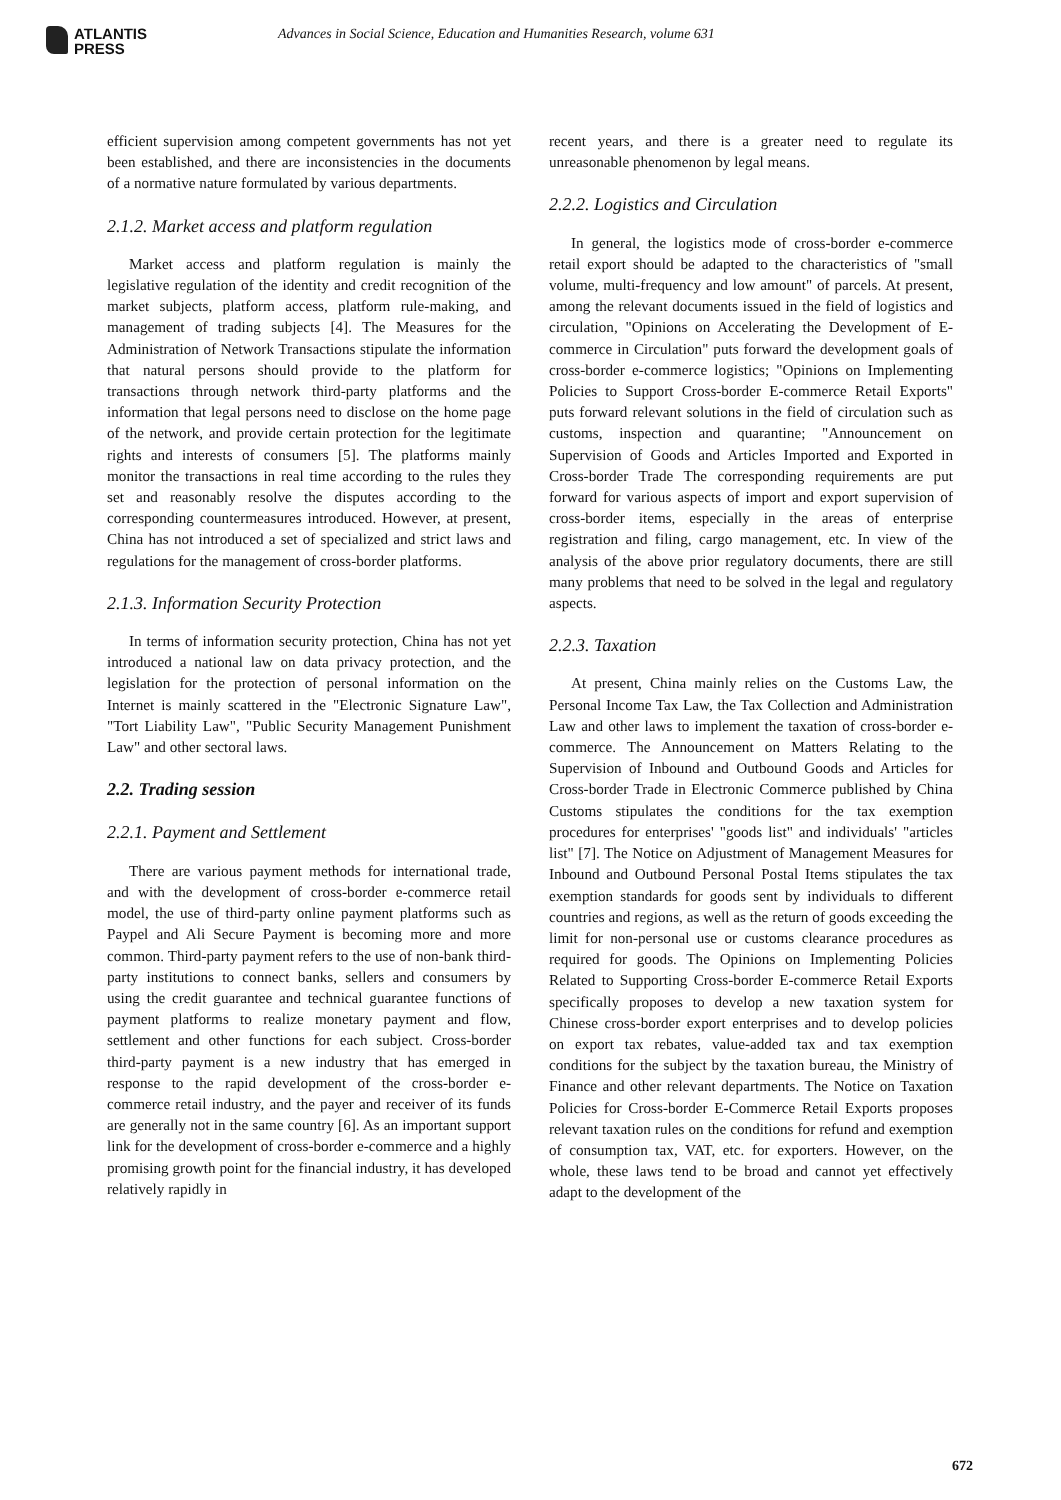ATLANTIS
PRESS
Advances in Social Science, Education and Humanities Research, volume 631
efficient supervision among competent governments has not yet been established, and there are inconsistencies in the documents of a normative nature formulated by various departments.
2.1.2. Market access and platform regulation
Market access and platform regulation is mainly the legislative regulation of the identity and credit recognition of the market subjects, platform access, platform rule-making, and management of trading subjects [4]. The Measures for the Administration of Network Transactions stipulate the information that natural persons should provide to the platform for transactions through network third-party platforms and the information that legal persons need to disclose on the home page of the network, and provide certain protection for the legitimate rights and interests of consumers [5]. The platforms mainly monitor the transactions in real time according to the rules they set and reasonably resolve the disputes according to the corresponding countermeasures introduced. However, at present, China has not introduced a set of specialized and strict laws and regulations for the management of cross-border platforms.
2.1.3. Information Security Protection
In terms of information security protection, China has not yet introduced a national law on data privacy protection, and the legislation for the protection of personal information on the Internet is mainly scattered in the "Electronic Signature Law", "Tort Liability Law", "Public Security Management Punishment Law" and other sectoral laws.
2.2. Trading session
2.2.1. Payment and Settlement
There are various payment methods for international trade, and with the development of cross-border e-commerce retail model, the use of third-party online payment platforms such as Paypel and Ali Secure Payment is becoming more and more common. Third-party payment refers to the use of non-bank third-party institutions to connect banks, sellers and consumers by using the credit guarantee and technical guarantee functions of payment platforms to realize monetary payment and flow, settlement and other functions for each subject. Cross-border third-party payment is a new industry that has emerged in response to the rapid development of the cross-border e-commerce retail industry, and the payer and receiver of its funds are generally not in the same country [6]. As an important support link for the development of cross-border e-commerce and a highly promising growth point for the financial industry, it has developed relatively rapidly in
recent years, and there is a greater need to regulate its unreasonable phenomenon by legal means.
2.2.2. Logistics and Circulation
In general, the logistics mode of cross-border e-commerce retail export should be adapted to the characteristics of "small volume, multi-frequency and low amount" of parcels. At present, among the relevant documents issued in the field of logistics and circulation, "Opinions on Accelerating the Development of E-commerce in Circulation" puts forward the development goals of cross-border e-commerce logistics; "Opinions on Implementing Policies to Support Cross-border E-commerce Retail Exports" puts forward relevant solutions in the field of circulation such as customs, inspection and quarantine; "Announcement on Supervision of Goods and Articles Imported and Exported in Cross-border Trade The corresponding requirements are put forward for various aspects of import and export supervision of cross-border items, especially in the areas of enterprise registration and filing, cargo management, etc. In view of the analysis of the above prior regulatory documents, there are still many problems that need to be solved in the legal and regulatory aspects.
2.2.3. Taxation
At present, China mainly relies on the Customs Law, the Personal Income Tax Law, the Tax Collection and Administration Law and other laws to implement the taxation of cross-border e-commerce. The Announcement on Matters Relating to the Supervision of Inbound and Outbound Goods and Articles for Cross-border Trade in Electronic Commerce published by China Customs stipulates the conditions for the tax exemption procedures for enterprises' "goods list" and individuals' "articles list" [7]. The Notice on Adjustment of Management Measures for Inbound and Outbound Personal Postal Items stipulates the tax exemption standards for goods sent by individuals to different countries and regions, as well as the return of goods exceeding the limit for non-personal use or customs clearance procedures as required for goods. The Opinions on Implementing Policies Related to Supporting Cross-border E-commerce Retail Exports specifically proposes to develop a new taxation system for Chinese cross-border export enterprises and to develop policies on export tax rebates, value-added tax and tax exemption conditions for the subject by the taxation bureau, the Ministry of Finance and other relevant departments. The Notice on Taxation Policies for Cross-border E-Commerce Retail Exports proposes relevant taxation rules on the conditions for refund and exemption of consumption tax, VAT, etc. for exporters. However, on the whole, these laws tend to be broad and cannot yet effectively adapt to the development of the
672